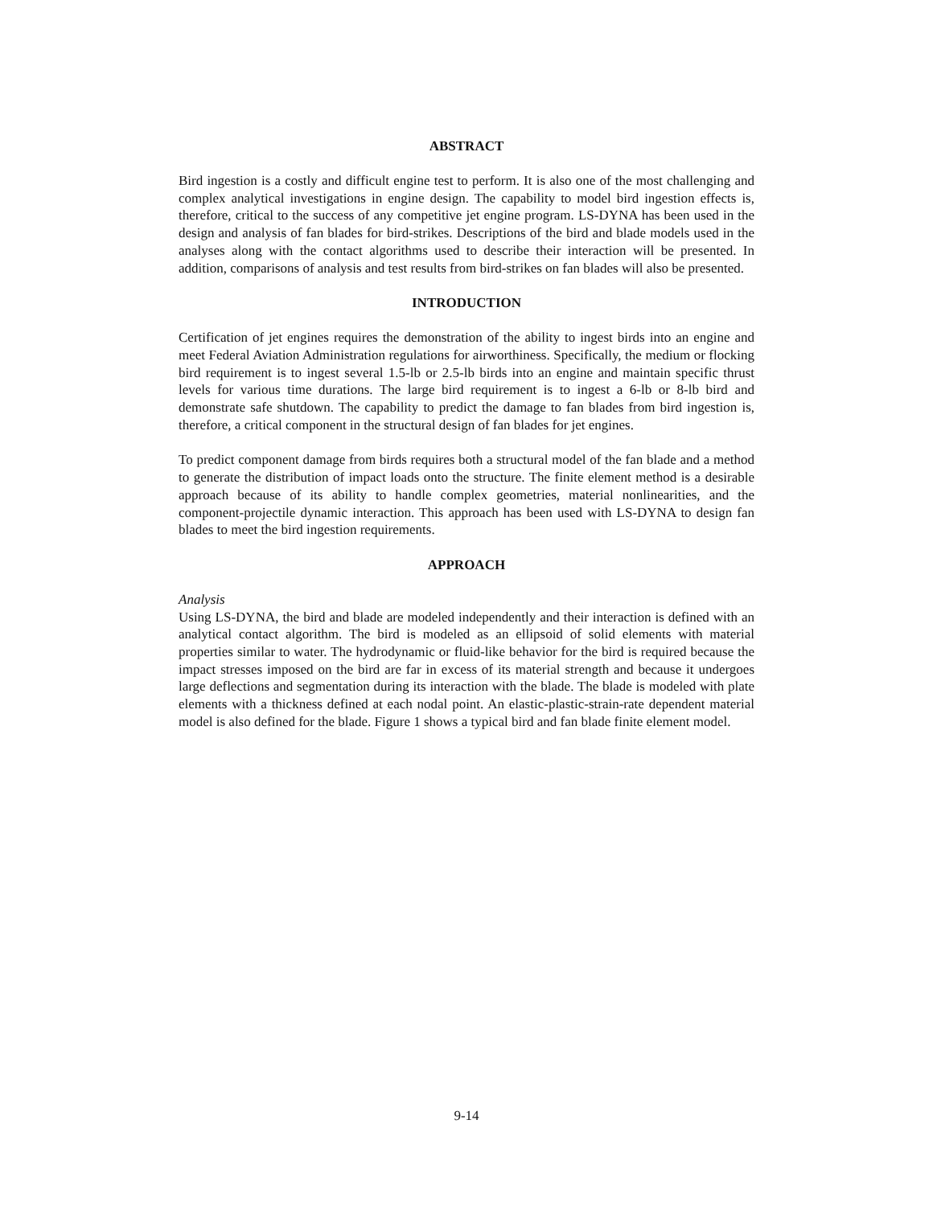ABSTRACT
Bird ingestion is a costly and difficult engine test to perform. It is also one of the most challenging and complex analytical investigations in engine design. The capability to model bird ingestion effects is, therefore, critical to the success of any competitive jet engine program. LS-DYNA has been used in the design and analysis of fan blades for bird-strikes. Descriptions of the bird and blade models used in the analyses along with the contact algorithms used to describe their interaction will be presented. In addition, comparisons of analysis and test results from bird-strikes on fan blades will also be presented.
INTRODUCTION
Certification of jet engines requires the demonstration of the ability to ingest birds into an engine and meet Federal Aviation Administration regulations for airworthiness. Specifically, the medium or flocking bird requirement is to ingest several 1.5-lb or 2.5-lb birds into an engine and maintain specific thrust levels for various time durations. The large bird requirement is to ingest a 6-lb or 8-lb bird and demonstrate safe shutdown. The capability to predict the damage to fan blades from bird ingestion is, therefore, a critical component in the structural design of fan blades for jet engines.
To predict component damage from birds requires both a structural model of the fan blade and a method to generate the distribution of impact loads onto the structure. The finite element method is a desirable approach because of its ability to handle complex geometries, material nonlinearities, and the component-projectile dynamic interaction. This approach has been used with LS-DYNA to design fan blades to meet the bird ingestion requirements.
APPROACH
Analysis
Using LS-DYNA, the bird and blade are modeled independently and their interaction is defined with an analytical contact algorithm. The bird is modeled as an ellipsoid of solid elements with material properties similar to water. The hydrodynamic or fluid-like behavior for the bird is required because the impact stresses imposed on the bird are far in excess of its material strength and because it undergoes large deflections and segmentation during its interaction with the blade. The blade is modeled with plate elements with a thickness defined at each nodal point. An elastic-plastic-strain-rate dependent material model is also defined for the blade. Figure 1 shows a typical bird and fan blade finite element model.
9-14